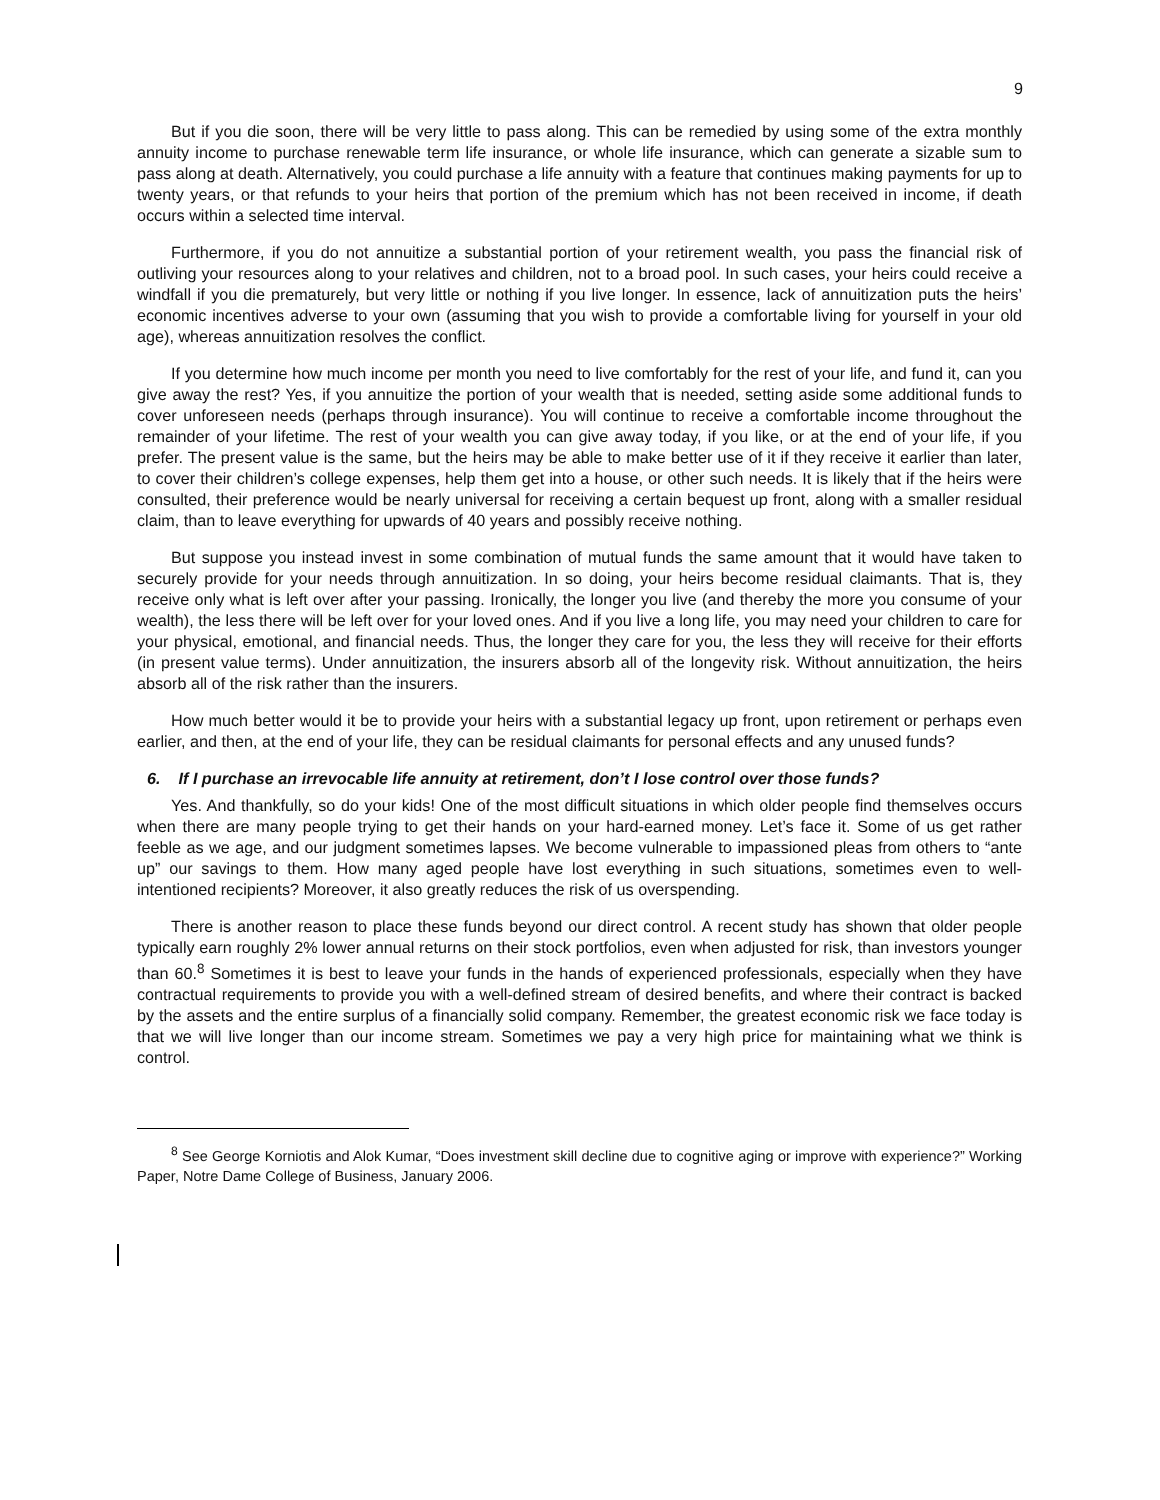9
But if you die soon, there will be very little to pass along. This can be remedied by using some of the extra monthly annuity income to purchase renewable term life insurance, or whole life insurance, which can generate a sizable sum to pass along at death. Alternatively, you could purchase a life annuity with a feature that continues making payments for up to twenty years, or that refunds to your heirs that portion of the premium which has not been received in income, if death occurs within a selected time interval.
Furthermore, if you do not annuitize a substantial portion of your retirement wealth, you pass the financial risk of outliving your resources along to your relatives and children, not to a broad pool. In such cases, your heirs could receive a windfall if you die prematurely, but very little or nothing if you live longer. In essence, lack of annuitization puts the heirs’ economic incentives adverse to your own (assuming that you wish to provide a comfortable living for yourself in your old age), whereas annuitization resolves the conflict.
If you determine how much income per month you need to live comfortably for the rest of your life, and fund it, can you give away the rest? Yes, if you annuitize the portion of your wealth that is needed, setting aside some additional funds to cover unforeseen needs (perhaps through insurance). You will continue to receive a comfortable income throughout the remainder of your lifetime. The rest of your wealth you can give away today, if you like, or at the end of your life, if you prefer. The present value is the same, but the heirs may be able to make better use of it if they receive it earlier than later, to cover their children’s college expenses, help them get into a house, or other such needs. It is likely that if the heirs were consulted, their preference would be nearly universal for receiving a certain bequest up front, along with a smaller residual claim, than to leave everything for upwards of 40 years and possibly receive nothing.
But suppose you instead invest in some combination of mutual funds the same amount that it would have taken to securely provide for your needs through annuitization. In so doing, your heirs become residual claimants. That is, they receive only what is left over after your passing. Ironically, the longer you live (and thereby the more you consume of your wealth), the less there will be left over for your loved ones. And if you live a long life, you may need your children to care for your physical, emotional, and financial needs. Thus, the longer they care for you, the less they will receive for their efforts (in present value terms). Under annuitization, the insurers absorb all of the longevity risk. Without annuitization, the heirs absorb all of the risk rather than the insurers.
How much better would it be to provide your heirs with a substantial legacy up front, upon retirement or perhaps even earlier, and then, at the end of your life, they can be residual claimants for personal effects and any unused funds?
6. If I purchase an irrevocable life annuity at retirement, don’t I lose control over those funds?
Yes. And thankfully, so do your kids! One of the most difficult situations in which older people find themselves occurs when there are many people trying to get their hands on your hard-earned money. Let’s face it. Some of us get rather feeble as we age, and our judgment sometimes lapses. We become vulnerable to impassioned pleas from others to “ante up” our savings to them. How many aged people have lost everything in such situations, sometimes even to well-intentioned recipients? Moreover, it also greatly reduces the risk of us overspending.
There is another reason to place these funds beyond our direct control. A recent study has shown that older people typically earn roughly 2% lower annual returns on their stock portfolios, even when adjusted for risk, than investors younger than 60.<sup>8</sup> Sometimes it is best to leave your funds in the hands of experienced professionals, especially when they have contractual requirements to provide you with a well-defined stream of desired benefits, and where their contract is backed by the assets and the entire surplus of a financially solid company. Remember, the greatest economic risk we face today is that we will live longer than our income stream. Sometimes we pay a very high price for maintaining what we think is control.
<sup>8</sup> See George Korniotis and Alok Kumar, “Does investment skill decline due to cognitive aging or improve with experience?” Working Paper, Notre Dame College of Business, January 2006.